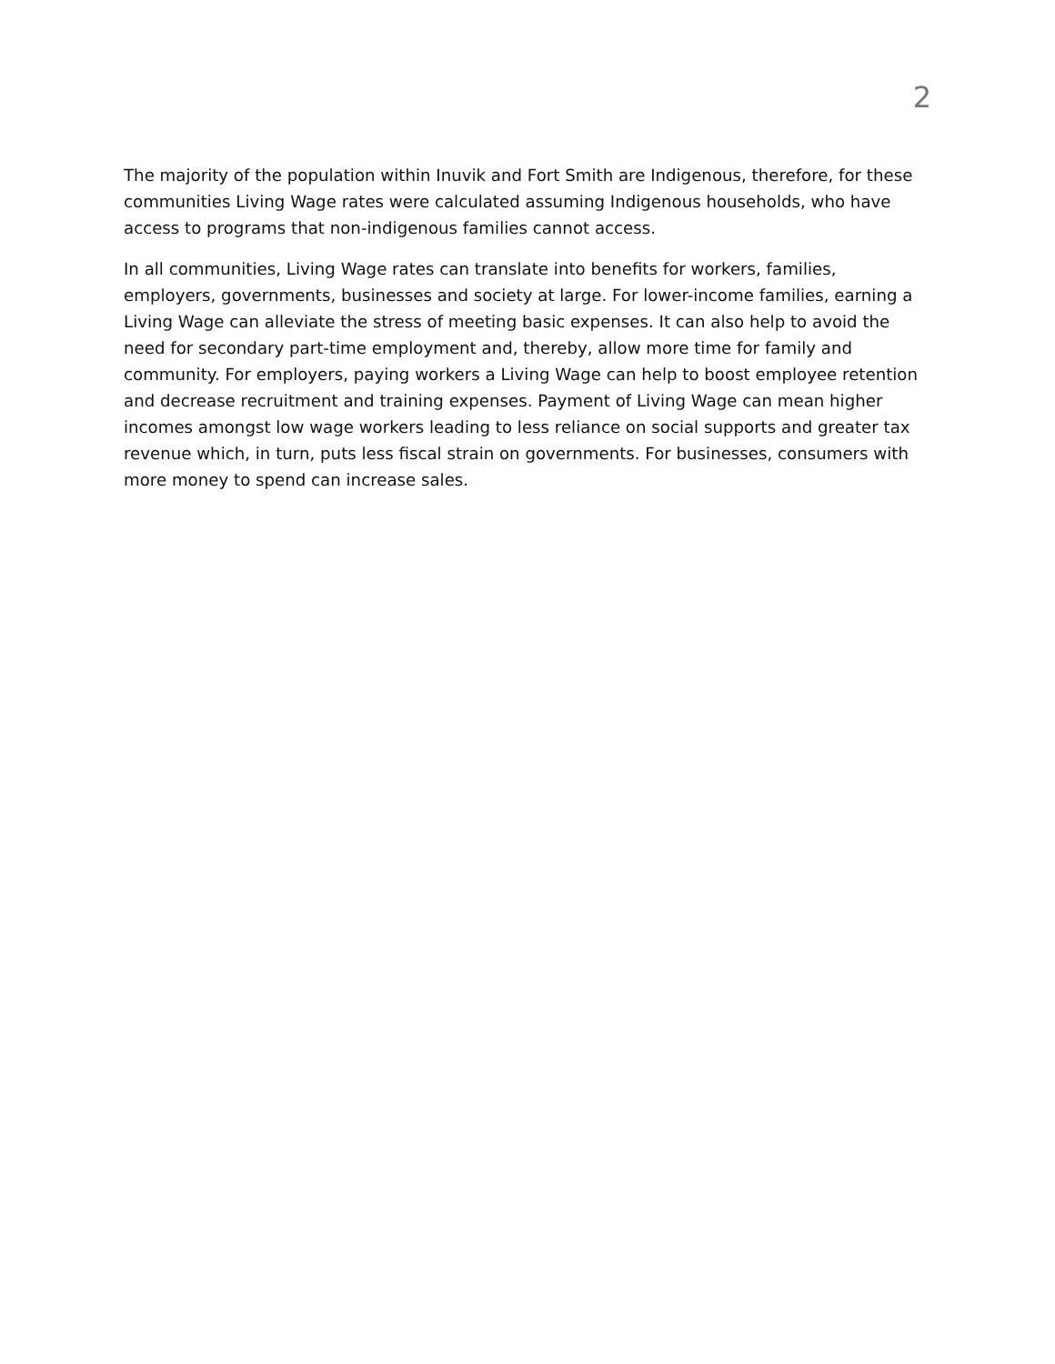2
The majority of the population within Inuvik and Fort Smith are Indigenous, therefore, for these communities Living Wage rates were calculated assuming Indigenous households, who have access to programs that non-indigenous families cannot access.
In all communities, Living Wage rates can translate into benefits for workers, families, employers, governments, businesses and society at large. For lower-income families, earning a Living Wage can alleviate the stress of meeting basic expenses. It can also help to avoid the need for secondary part-time employment and, thereby, allow more time for family and community. For employers, paying workers a Living Wage can help to boost employee retention and decrease recruitment and training expenses. Payment of Living Wage can mean higher incomes amongst low wage workers leading to less reliance on social supports and greater tax revenue which, in turn, puts less fiscal strain on governments. For businesses, consumers with more money to spend can increase sales.